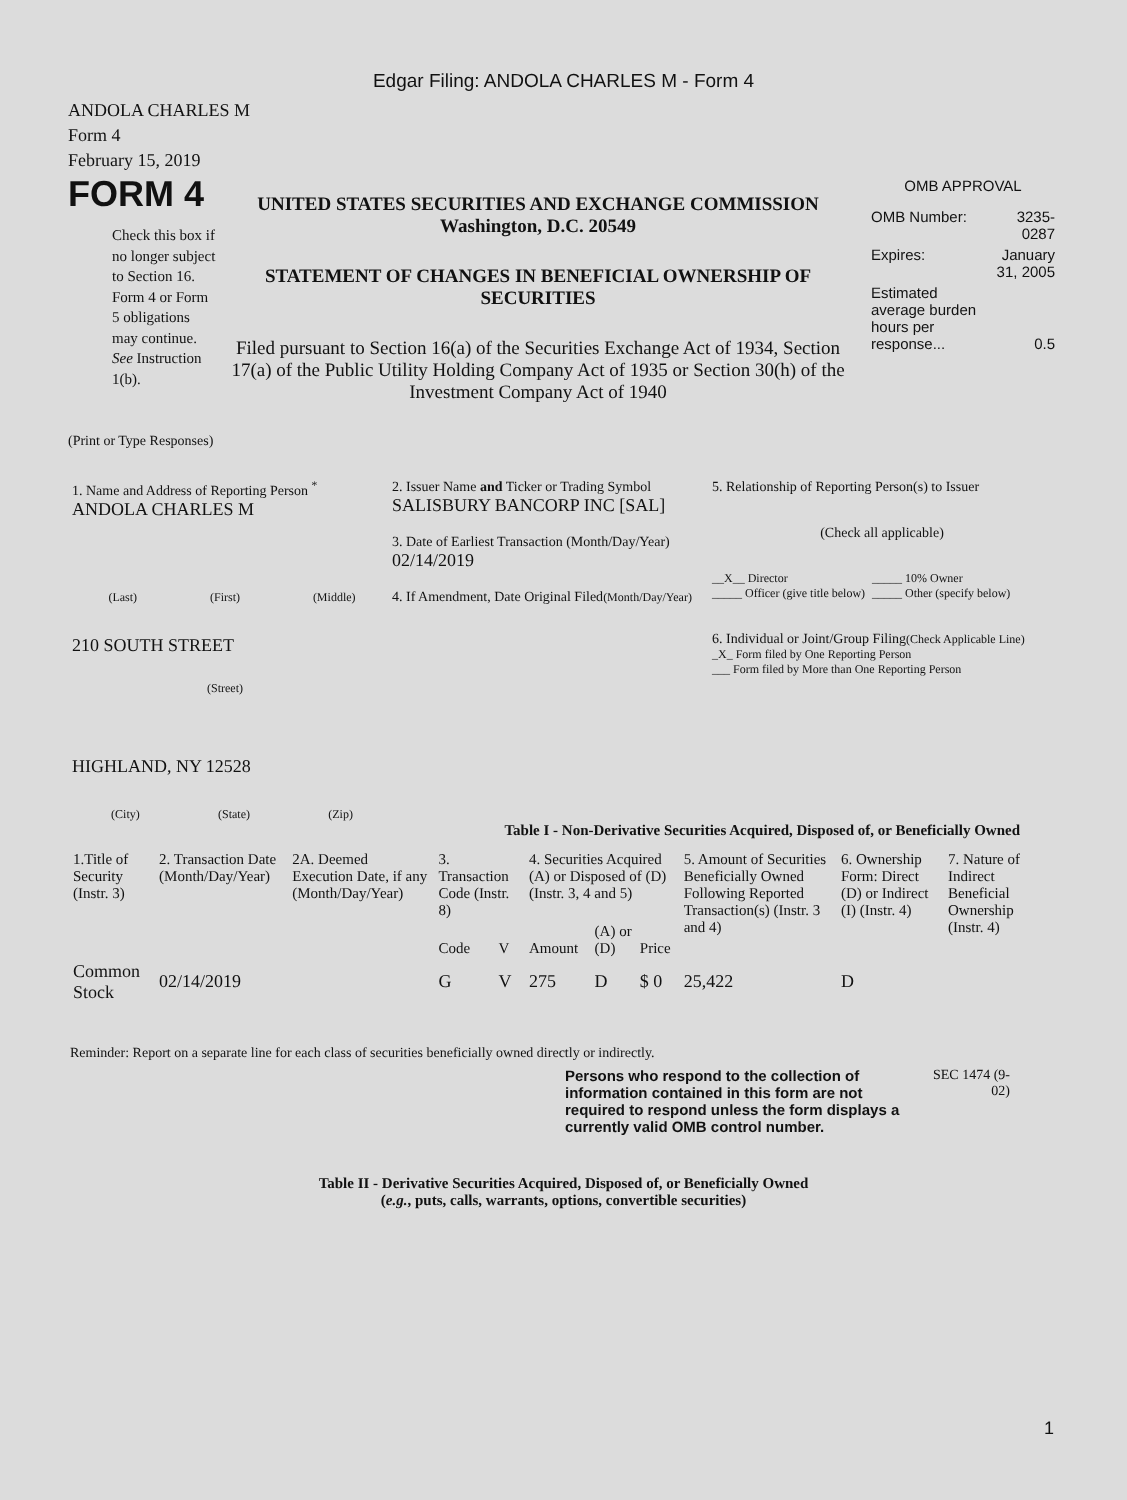Edgar Filing: ANDOLA CHARLES M - Form 4
ANDOLA CHARLES M
Form 4
February 15, 2019
FORM 4
Check this box if no longer subject to Section 16. Form 4 or Form 5 obligations may continue. See Instruction 1(b).
UNITED STATES SECURITIES AND EXCHANGE COMMISSION
Washington, D.C. 20549
STATEMENT OF CHANGES IN BENEFICIAL OWNERSHIP OF SECURITIES
Filed pursuant to Section 16(a) of the Securities Exchange Act of 1934, Section 17(a) of the Public Utility Holding Company Act of 1935 or Section 30(h) of the Investment Company Act of 1940
OMB APPROVAL
| OMB Number: | 3235-0287 |
| Expires: | January 31, 2005 |
| Estimated average burden hours per response... | 0.5 |
(Print or Type Responses)
1. Name and Address of Reporting Person <sup>*</sup>
ANDOLA CHARLES M
(Last) (First) (Middle)
210 SOUTH STREET
(Street)
HIGHLAND, NY 12528
(City) (State) (Zip)
2. Issuer Name and Ticker or Trading Symbol
SALISBURY BANCORP INC [SAL]
3. Date of Earliest Transaction (Month/Day/Year)
02/14/2019
4. If Amendment, Date Original Filed(Month/Day/Year)
5. Relationship of Reporting Person(s) to Issuer
(Check all applicable)
__X__ Director
_____ Officer (give title below)
_____ 10% Owner
_____ Other (specify below)
6. Individual or Joint/Group Filing(Check Applicable Line)
_X_ Form filed by One Reporting Person
___ Form filed by More than One Reporting Person
Table I - Non-Derivative Securities Acquired, Disposed of, or Beneficially Owned
| 1.Title of Security (Instr. 3) | 2. Transaction Date (Month/Day/Year) | 2A. Deemed Execution Date, if any (Month/Day/Year) | 3. Transaction Code (Instr. 8) | | 4. Securities Acquired (A) or Disposed of (D) (Instr. 3, 4 and 5) | | | 5. Amount of Securities Beneficially Owned Following Reported Transaction(s) (Instr. 3 and 4) | 6. Ownership Form: Direct (D) or Indirect (I) (Instr. 4) | 7. Nature of Indirect Beneficial Ownership (Instr. 4) |
| --- | --- | --- | --- | --- | --- | --- | --- | --- | --- | --- |
| | | | Code | V | Amount | (A) or (D) | Price | | | |
| Common Stock | 02/14/2019 | | G | V | 275 | D | $ 0 | 25,422 | D | |
Reminder: Report on a separate line for each class of securities beneficially owned directly or indirectly.
Persons who respond to the collection of information contained in this form are not required to respond unless the form displays a currently valid OMB control number.
SEC 1474 (9-02)
Table II - Derivative Securities Acquired, Disposed of, or Beneficially Owned
(e.g., puts, calls, warrants, options, convertible securities)
1